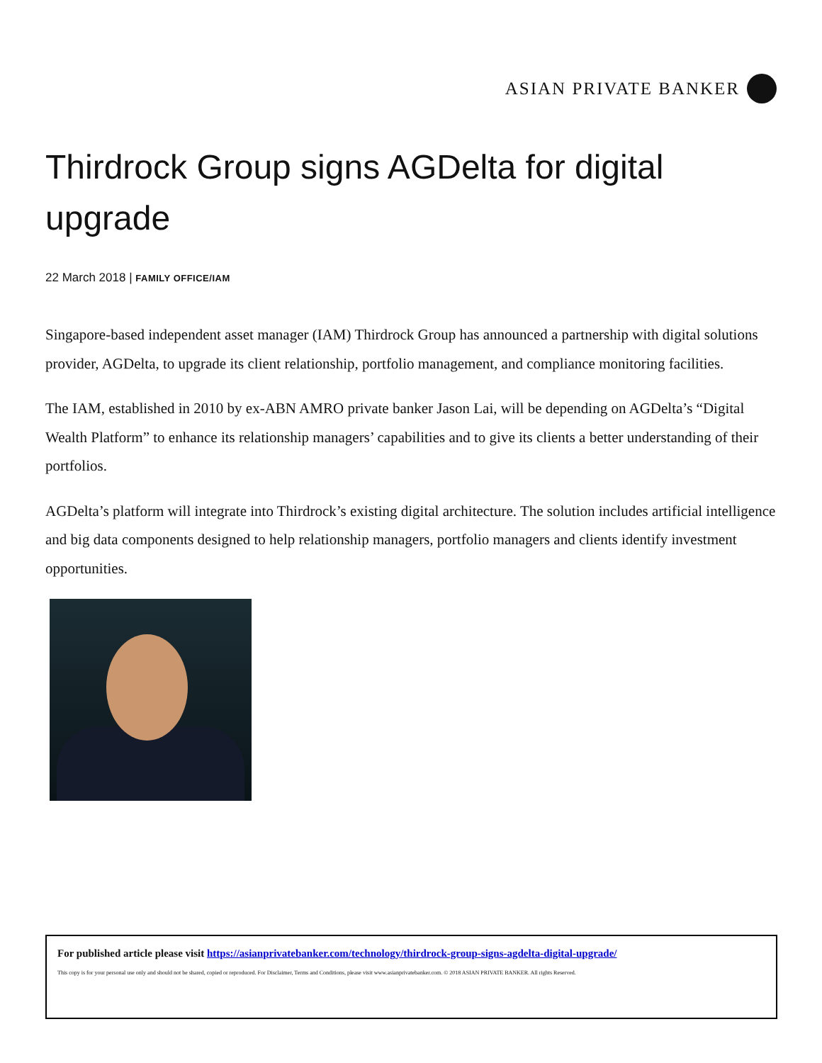ASIAN PRIVATE BANKER
Thirdrock Group signs AGDelta for digital upgrade
22 March 2018 | FAMILY OFFICE/IAM
Singapore-based independent asset manager (IAM) Thirdrock Group has announced a partnership with digital solutions provider, AGDelta, to upgrade its client relationship, portfolio management, and compliance monitoring facilities.
The IAM, established in 2010 by ex-ABN AMRO private banker Jason Lai, will be depending on AGDelta’s “Digital Wealth Platform” to enhance its relationship managers’ capabilities and to give its clients a better understanding of their portfolios.
AGDelta’s platform will integrate into Thirdrock’s existing digital architecture. The solution includes artificial intelligence and big data components designed to help relationship managers, portfolio managers and clients identify investment opportunities.
For published article please visit https://asianprivatebanker.com/technology/thirdrock-group-signs-agdelta-digital-upgrade/
This copy is for your personal use only and should not be shared, copied or reproduced. For Disclaimer, Terms and Conditions, please visit www.asianprivatebanker.com. © 2018 ASIAN PRIVATE BANKER. All rights Reserved.